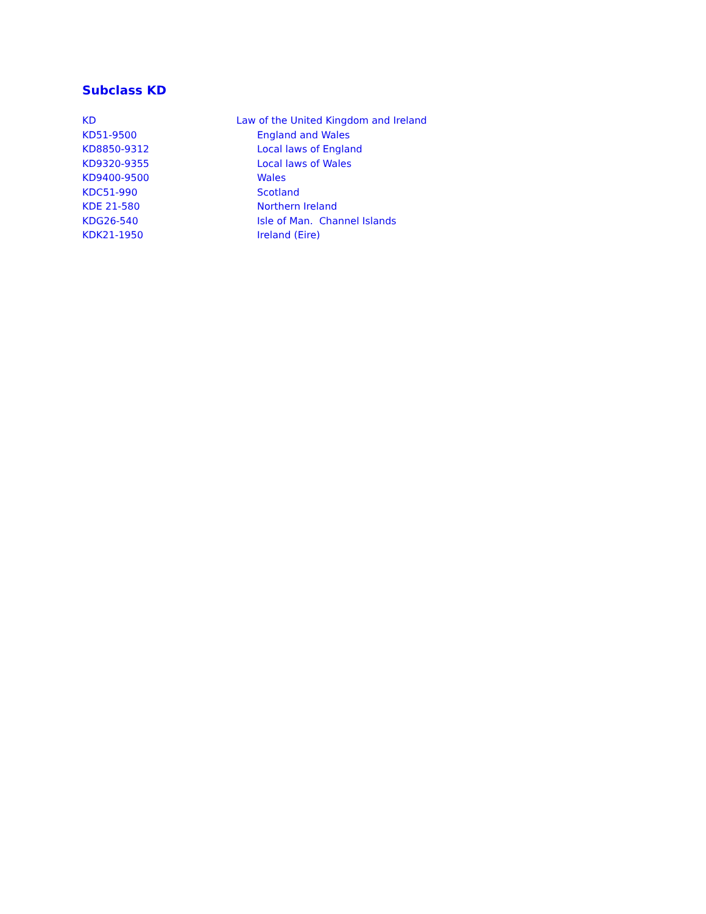Subclass KD
KD Law of the United Kingdom and Ireland
KD51-9500 England and Wales
KD8850-9312 Local laws of England
KD9320-9355 Local laws of Wales
KD9400-9500 Wales
KDC51-990 Scotland
KDE 21-580 Northern Ireland
KDG26-540 Isle of Man. Channel Islands
KDK21-1950 Ireland (Eire)